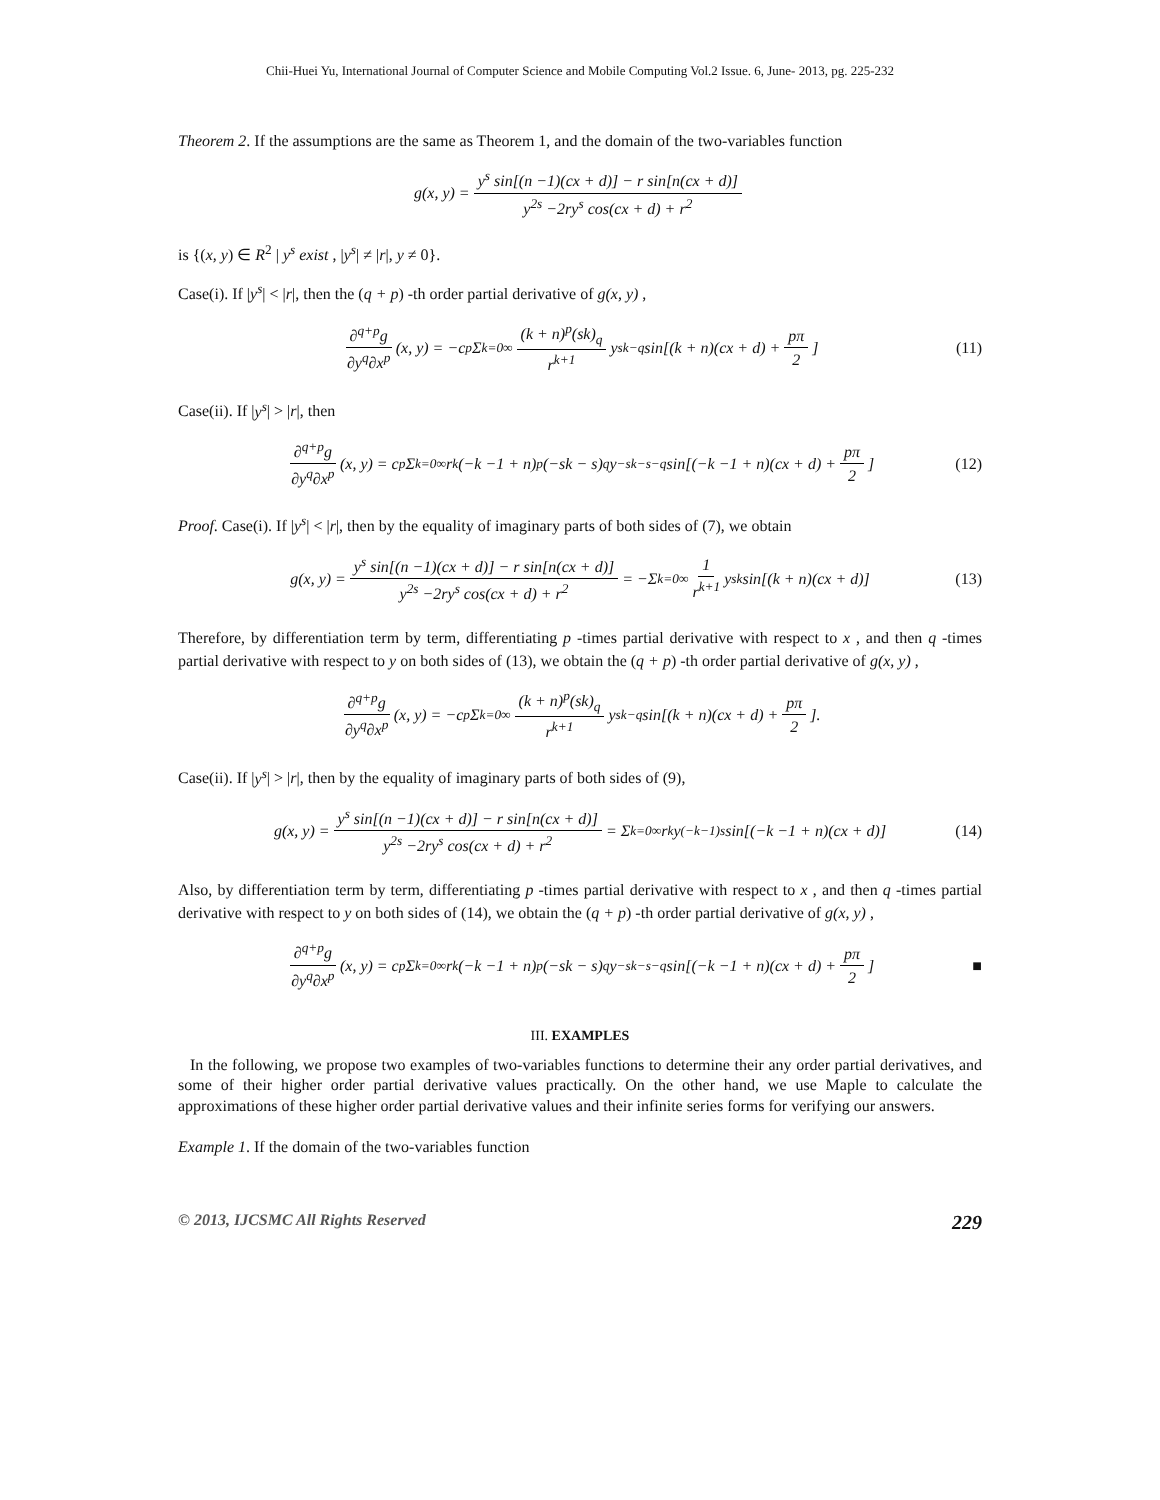Chii-Huei Yu, International Journal of Computer Science and Mobile Computing Vol.2 Issue. 6, June- 2013, pg. 225-232
Theorem 2. If the assumptions are the same as Theorem 1, and the domain of the two-variables function
g(x, y) = y<sup>s</sup> sin[(n −1)(cx + d)] − r sin[n(cx + d)] y<sup>2s</sup> −2ry<sup>s</sup> cos(cx + d) + r<sup>2</sup>
is {(x, y) ∈ R<sup>2</sup> | y<sup>s</sup> exist , |y<sup>s</sup>| ≠ |r|, y ≠ 0}.
Case(i). If |y<sup>s</sup>| < |r|, then the (q + p) -th order partial derivative of g(x, y) ,
∂<sup>q+p</sup>g ∂y<sup>q</sup>∂x<sup>p</sup> (x, y) = −c<sup>p</sup> Σ<sub>k=0</sub><sup>∞</sup> (k + n)<sup>p</sup>(sk)<sub>q</sub> r<sup>k+1</sup> y<sup>sk−q</sup> sin[(k + n)(cx + d) + pπ 2] (11)
Case(ii). If |y<sup>s</sup>| > |r|, then
∂<sup>q+p</sup>g ∂y<sup>q</sup>∂x<sup>p</sup> (x, y) = c<sup>p</sup> Σ<sub>k=0</sub><sup>∞</sup> r<sup>k</sup>(−k −1 + n)<sup>p</sup>(−sk − s)<sub>q</sub> y<sup>−sk−s−q</sup> sin[(−k −1 + n)(cx + d) + pπ 2] (12)
Proof. Case(i). If |y<sup>s</sup>| < |r|, then by the equality of imaginary parts of both sides of (7), we obtain
g(x, y) = y<sup>s</sup> sin[(n −1)(cx + d)] − r sin[n(cx + d)] y<sup>2s</sup> −2ry<sup>s</sup> cos(cx + d) + r<sup>2</sup> = −Σ<sub>k=0</sub><sup>∞</sup> 1 r<sup>k+1</sup> y<sup>sk</sup> sin[(k + n)(cx + d)] (13)
Therefore, by differentiation term by term, differentiating p -times partial derivative with respect to x , and then q -times partial derivative with respect to y on both sides of (13), we obtain the (q + p) -th order partial derivative of g(x, y) ,
∂<sup>q+p</sup>g ∂y<sup>q</sup>∂x<sup>p</sup> (x, y) = −c<sup>p</sup> Σ<sub>k=0</sub><sup>∞</sup> (k + n)<sup>p</sup>(sk)<sub>q</sub> r<sup>k+1</sup> y<sup>sk−q</sup> sin[(k + n)(cx + d) + pπ 2].
Case(ii). If |y<sup>s</sup>| > |r|, then by the equality of imaginary parts of both sides of (9),
g(x, y) = y<sup>s</sup> sin[(n −1)(cx + d)] − r sin[n(cx + d)] y<sup>2s</sup> −2ry<sup>s</sup> cos(cx + d) + r<sup>2</sup> = Σ<sub>k=0</sub><sup>∞</sup> r<sup>k</sup> y<sup>(−k−1)s</sup> sin[(−k −1 + n)(cx + d)] (14)
Also, by differentiation term by term, differentiating p -times partial derivative with respect to x , and then q -times partial derivative with respect to y on both sides of (14), we obtain the (q + p) -th order partial derivative of g(x, y) ,
∂<sup>q+p</sup>g ∂y<sup>q</sup>∂x<sup>p</sup> (x, y) = c<sup>p</sup> Σ<sub>k=0</sub><sup>∞</sup> r<sup>k</sup>(−k −1 + n)<sup>p</sup>(−sk − s)<sub>q</sub> y<sup>−sk−s−q</sup> sin[(−k −1 + n)(cx + d) + pπ 2] ■
III. EXAMPLES
In the following, we propose two examples of two-variables functions to determine their any order partial derivatives, and some of their higher order partial derivative values practically. On the other hand, we use Maple to calculate the approximations of these higher order partial derivative values and their infinite series forms for verifying our answers.
Example 1. If the domain of the two-variables function
© 2013, IJCSMC All Rights Reserved 229